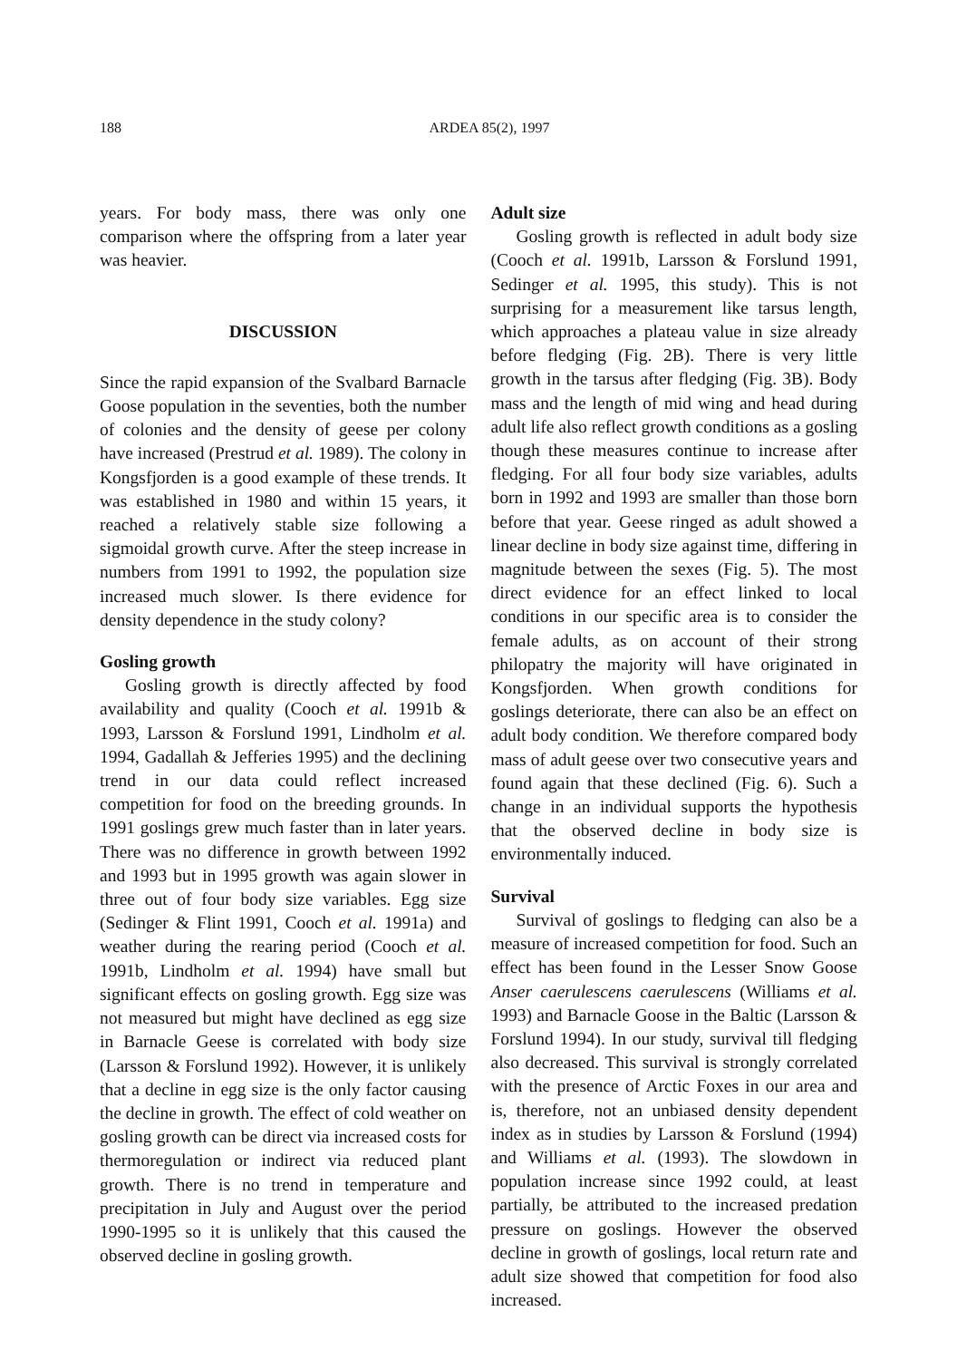188
ARDEA 85(2), 1997
years. For body mass, there was only one comparison where the offspring from a later year was heavier.
DISCUSSION
Since the rapid expansion of the Svalbard Barnacle Goose population in the seventies, both the number of colonies and the density of geese per colony have increased (Prestrud et al. 1989). The colony in Kongsfjorden is a good example of these trends. It was established in 1980 and within 15 years, it reached a relatively stable size following a sigmoidal growth curve. After the steep increase in numbers from 1991 to 1992, the population size increased much slower. Is there evidence for density dependence in the study colony?
Gosling growth
Gosling growth is directly affected by food availability and quality (Cooch et al. 1991b & 1993, Larsson & Forslund 1991, Lindholm et al. 1994, Gadallah & Jefferies 1995) and the declining trend in our data could reflect increased competition for food on the breeding grounds. In 1991 goslings grew much faster than in later years. There was no difference in growth between 1992 and 1993 but in 1995 growth was again slower in three out of four body size variables. Egg size (Sedinger & Flint 1991, Cooch et al. 1991a) and weather during the rearing period (Cooch et al. 1991b, Lindholm et al. 1994) have small but significant effects on gosling growth. Egg size was not measured but might have declined as egg size in Barnacle Geese is correlated with body size (Larsson & Forslund 1992). However, it is unlikely that a decline in egg size is the only factor causing the decline in growth. The effect of cold weather on gosling growth can be direct via increased costs for thermoregulation or indirect via reduced plant growth. There is no trend in temperature and precipitation in July and August over the period 1990-1995 so it is unlikely that this caused the observed decline in gosling growth.
Adult size
Gosling growth is reflected in adult body size (Cooch et al. 1991b, Larsson & Forslund 1991, Sedinger et al. 1995, this study). This is not surprising for a measurement like tarsus length, which approaches a plateau value in size already before fledging (Fig. 2B). There is very little growth in the tarsus after fledging (Fig. 3B). Body mass and the length of mid wing and head during adult life also reflect growth conditions as a gosling though these measures continue to increase after fledging. For all four body size variables, adults born in 1992 and 1993 are smaller than those born before that year. Geese ringed as adult showed a linear decline in body size against time, differing in magnitude between the sexes (Fig. 5). The most direct evidence for an effect linked to local conditions in our specific area is to consider the female adults, as on account of their strong philopatry the majority will have originated in Kongsfjorden. When growth conditions for goslings deteriorate, there can also be an effect on adult body condition. We therefore compared body mass of adult geese over two consecutive years and found again that these declined (Fig. 6). Such a change in an individual supports the hypothesis that the observed decline in body size is environmentally induced.
Survival
Survival of goslings to fledging can also be a measure of increased competition for food. Such an effect has been found in the Lesser Snow Goose Anser caerulescens caerulescens (Williams et al. 1993) and Barnacle Goose in the Baltic (Larsson & Forslund 1994). In our study, survival till fledging also decreased. This survival is strongly correlated with the presence of Arctic Foxes in our area and is, therefore, not an unbiased density dependent index as in studies by Larsson & Forslund (1994) and Williams et al. (1993). The slowdown in population increase since 1992 could, at least partially, be attributed to the increased predation pressure on goslings. However the observed decline in growth of goslings, local return rate and adult size showed that competition for food also increased.